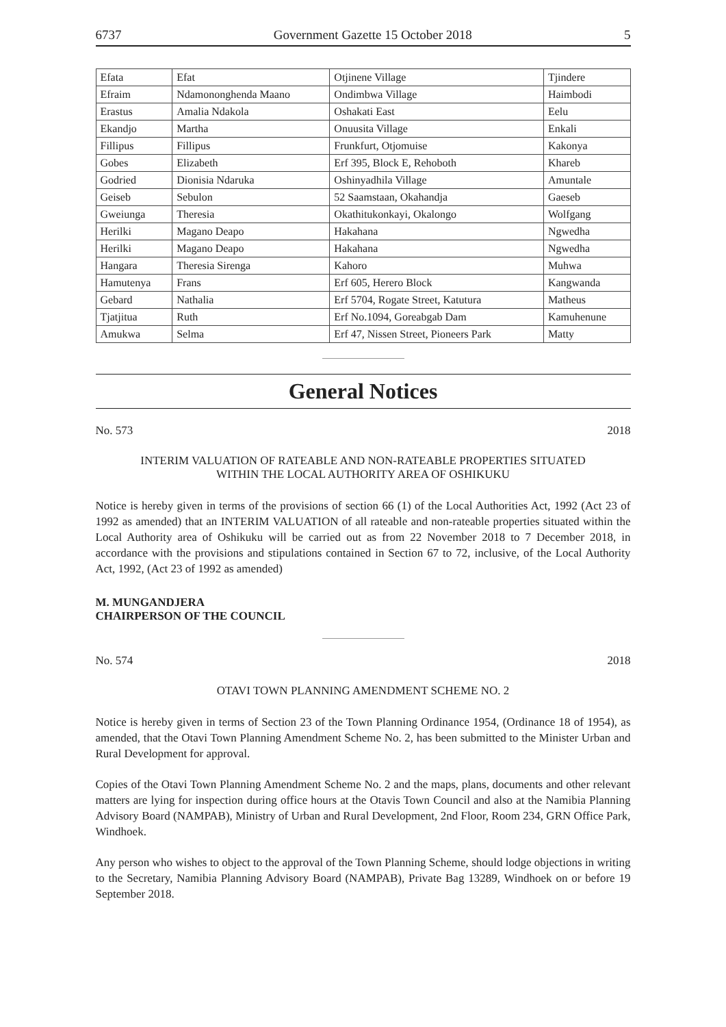6737 Government Gazette 15 October 2018 5
| Efata | Efat | Otjinene Village | Tjindere |
| Efraim | Ndamononghenda Maano | Ondimbwa Village | Haimbodi |
| Erastus | Amalia Ndakola | Oshakati East | Eelu |
| Ekandjo | Martha | Onuusita Village | Enkali |
| Fillipus | Fillipus | Frunkfurt, Otjomuise | Kakonya |
| Gobes | Elizabeth | Erf 395, Block E, Rehoboth | Khareb |
| Godried | Dionisia Ndaruka | Oshinyadhila Village | Amuntale |
| Geiseb | Sebulon | 52 Saamstaan, Okahandja | Gaeseb |
| Gweiunga | Theresia | Okathitukonkayi, Okalongo | Wolfgang |
| Herilki | Magano Deapo | Hakahana | Ngwedha |
| Herilki | Magano Deapo | Hakahana | Ngwedha |
| Hangara | Theresia Sirenga | Kahoro | Muhwa |
| Hamutenya | Frans | Erf 605, Herero Block | Kangwanda |
| Gebard | Nathalia | Erf 5704, Rogate Street, Katutura | Matheus |
| Tjatjitua | Ruth | Erf No.1094, Goreabgab Dam | Kamuhenune |
| Amukwa | Selma | Erf 47, Nissen Street, Pioneers Park | Matty |
General Notices
No. 573 2018
INTERIM VALUATION OF RATEABLE AND NON-RATEABLE PROPERTIES SITUATED
WITHIN THE LOCAL AUTHORITY AREA OF OSHIKUKU
Notice is hereby given in terms of the provisions of section 66 (1) of the Local Authorities Act, 1992 (Act 23 of 1992 as amended) that an INTERIM VALUATION of all rateable and non-rateable properties situated within the Local Authority area of Oshikuku will be carried out as from 22 November 2018 to 7 December 2018, in accordance with the provisions and stipulations contained in Section 67 to 72, inclusive, of the Local Authority Act, 1992, (Act 23 of 1992 as amended)
M. MUNGANDJERA
CHAIRPERSON OF THE COUNCIL
No. 574 2018
OTAVI TOWN PLANNING AMENDMENT SCHEME NO. 2
Notice is hereby given in terms of Section 23 of the Town Planning Ordinance 1954, (Ordinance 18 of 1954), as amended, that the Otavi Town Planning Amendment Scheme No. 2, has been submitted to the Minister Urban and Rural Development for approval.
Copies of the Otavi Town Planning Amendment Scheme No. 2 and the maps, plans, documents and other relevant matters are lying for inspection during office hours at the Otavis Town Council and also at the Namibia Planning Advisory Board (NAMPAB), Ministry of Urban and Rural Development, 2nd Floor, Room 234, GRN Office Park, Windhoek.
Any person who wishes to object to the approval of the Town Planning Scheme, should lodge objections in writing to the Secretary, Namibia Planning Advisory Board (NAMPAB), Private Bag 13289, Windhoek on or before 19 September 2018.